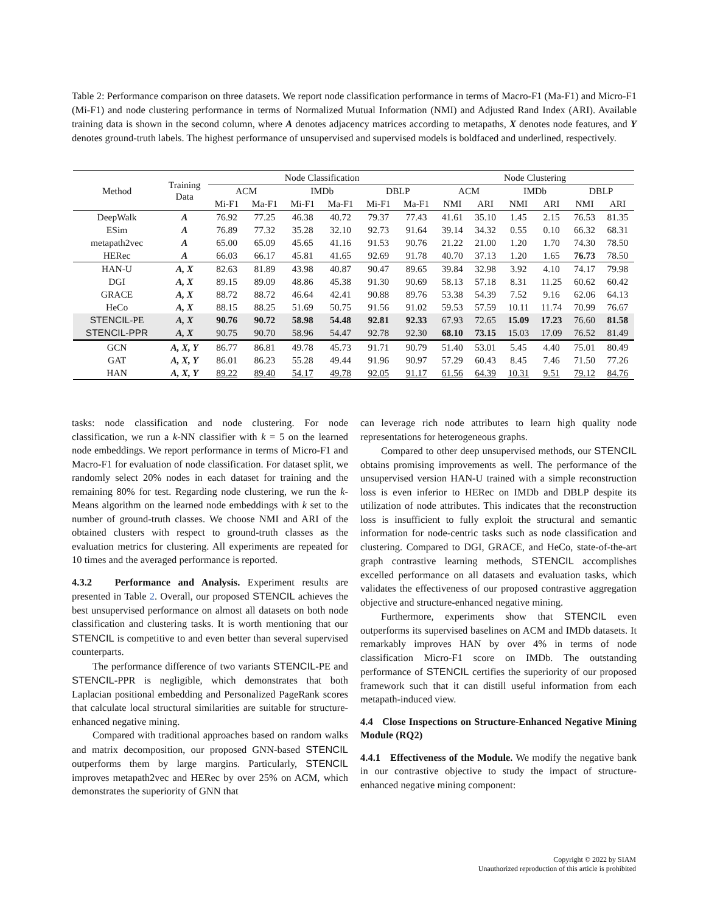Table 2: Performance comparison on three datasets. We report node classification performance in terms of Macro-F1 (Ma-F1) and Micro-F1 (Mi-F1) and node clustering performance in terms of Normalized Mutual Information (NMI) and Adjusted Rand Index (ARI). Available training data is shown in the second column, where A denotes adjacency matrices according to metapaths, X denotes node features, and Y denotes ground-truth labels. The highest performance of unsupervised and supervised models is boldfaced and underlined, respectively.
| Method | Training Data | Node Classification | | | | | | Node Clustering | | | | | |
| --- | --- | --- | --- | --- | --- | --- | --- | --- | --- | --- | --- | --- | --- |
| | | ACM | | IMDb | | DBLP | | ACM | | IMDb | | DBLP | |
| | | Mi-F1 | Ma-F1 | Mi-F1 | Ma-F1 | Mi-F1 | Ma-F1 | NMI | ARI | NMI | ARI | NMI | ARI |
| DeepWalk | A | 76.92 | 77.25 | 46.38 | 40.72 | 79.37 | 77.43 | 41.61 | 35.10 | 1.45 | 2.15 | 76.53 | 81.35 |
| ESim | A | 76.89 | 77.32 | 35.28 | 32.10 | 92.73 | 91.64 | 39.14 | 34.32 | 0.55 | 0.10 | 66.32 | 68.31 |
| metapath2vec | A | 65.00 | 65.09 | 45.65 | 41.16 | 91.53 | 90.76 | 21.22 | 21.00 | 1.20 | 1.70 | 74.30 | 78.50 |
| HERec | A | 66.03 | 66.17 | 45.81 | 41.65 | 92.69 | 91.78 | 40.70 | 37.13 | 1.20 | 1.65 | 76.73 | 78.50 |
| HAN-U | A, X | 82.63 | 81.89 | 43.98 | 40.87 | 90.47 | 89.65 | 39.84 | 32.98 | 3.92 | 4.10 | 74.17 | 79.98 |
| DGI | A, X | 89.15 | 89.09 | 48.86 | 45.38 | 91.30 | 90.69 | 58.13 | 57.18 | 8.31 | 11.25 | 60.62 | 60.42 |
| GRACE | A, X | 88.72 | 88.72 | 46.64 | 42.41 | 90.88 | 89.76 | 53.38 | 54.39 | 7.52 | 9.16 | 62.06 | 64.13 |
| HeCo | A, X | 88.15 | 88.25 | 51.69 | 50.75 | 91.56 | 91.02 | 59.53 | 57.59 | 10.11 | 11.74 | 70.99 | 76.67 |
| STENCIL -PE | A, X | 90.76 | 90.72 | 58.98 | 54.48 | 92.81 | 92.33 | 67.93 | 72.65 | 15.09 | 17.23 | 76.60 | 81.58 |
| STENCIL-PPR | A, X | 90.75 | 90.70 | 58.96 | 54.47 | 92.78 | 92.30 | 68.10 | 73.15 | 15.03 | 17.09 | 76.52 | 81.49 |
| GCN | A, X, Y | 86.77 | 86.81 | 49.78 | 45.73 | 91.71 | 90.79 | 51.40 | 53.01 | 5.45 | 4.40 | 75.01 | 80.49 |
| GAT | A, X, Y | 86.01 | 86.23 | 55.28 | 49.44 | 91.96 | 90.97 | 57.29 | 60.43 | 8.45 | 7.46 | 71.50 | 77.26 |
| HAN | A, X, Y | 89.22 | 89.40 | 54.17 | 49.78 | 92.05 | 91.17 | 61.56 | 64.39 | 10.31 | 9.51 | 79.12 | 84.76 |
tasks: node classification and node clustering. For node classification, we run a k-NN classifier with k = 5 on the learned node embeddings. We report performance in terms of Micro-F1 and Macro-F1 for evaluation of node classification. For dataset split, we randomly select 20% nodes in each dataset for training and the remaining 80% for test. Regarding node clustering, we run the k-Means algorithm on the learned node embeddings with k set to the number of ground-truth classes. We choose NMI and ARI of the obtained clusters with respect to ground-truth classes as the evaluation metrics for clustering. All experiments are repeated for 10 times and the averaged performance is reported.
4.3.2 Performance and Analysis. Experiment results are presented in Table 2. Overall, our proposed STENCIL achieves the best unsupervised performance on almost all datasets on both node classification and clustering tasks. It is worth mentioning that our STENCIL is competitive to and even better than several supervised counterparts.
The performance difference of two variants STENCIL-PE and STENCIL-PPR is negligible, which demonstrates that both Laplacian positional embedding and Personalized PageRank scores that calculate local structural similarities are suitable for structure-enhanced negative mining.
Compared with traditional approaches based on random walks and matrix decomposition, our proposed GNN-based STENCIL outperforms them by large margins. Particularly, STENCIL improves metapath2vec and HERec by over 25% on ACM, which demonstrates the superiority of GNN that
can leverage rich node attributes to learn high quality node representations for heterogeneous graphs.
Compared to other deep unsupervised methods, our STENCIL obtains promising improvements as well. The performance of the unsupervised version HAN-U trained with a simple reconstruction loss is even inferior to HERec on IMDb and DBLP despite its utilization of node attributes. This indicates that the reconstruction loss is insufficient to fully exploit the structural and semantic information for node-centric tasks such as node classification and clustering. Compared to DGI, GRACE, and HeCo, state-of-the-art graph contrastive learning methods, STENCIL accomplishes excelled performance on all datasets and evaluation tasks, which validates the effectiveness of our proposed contrastive aggregation objective and structure-enhanced negative mining.
Furthermore, experiments show that STENCIL even outperforms its supervised baselines on ACM and IMDb datasets. It remarkably improves HAN by over 4% in terms of node classification Micro-F1 score on IMDb. The outstanding performance of STENCIL certifies the superiority of our proposed framework such that it can distill useful information from each metapath-induced view.
4.4 Close Inspections on Structure-Enhanced Negative Mining Module (RQ2)
4.4.1 Effectiveness of the Module. We modify the negative bank in our contrastive objective to study the impact of structure-enhanced negative mining component:
Copyright © 2022 by SIAM
Unauthorized reproduction of this article is prohibited